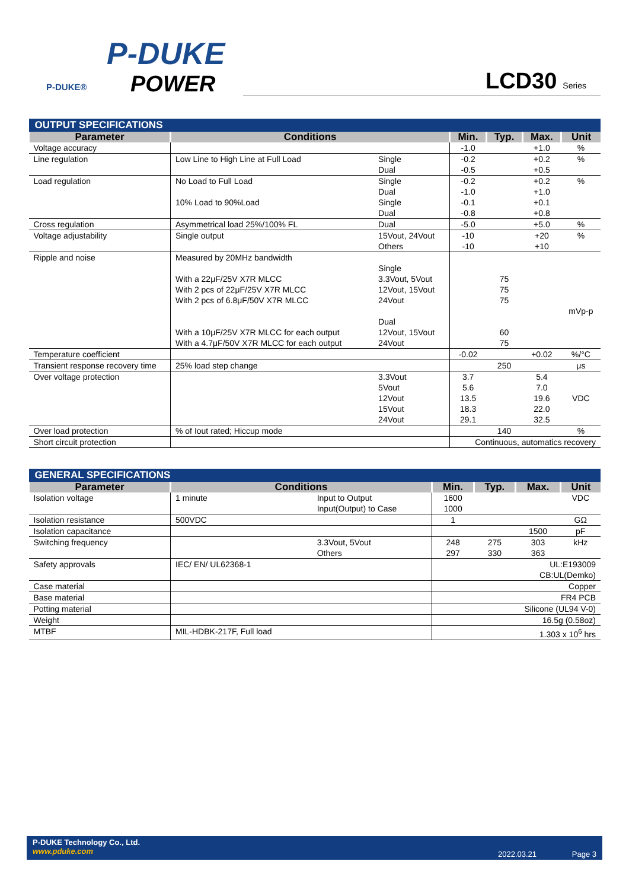P-DUKE
POWER
P-DUKE®
LCD30 Series
| OUTPUT SPECIFICATIONS | | | | | | |
| Parameter | Conditions | | Min. | Typ. | Max. | Unit |
| Voltage accuracy | | | -1.0 | | +1.0 | % |
| Line regulation | Low Line to High Line at Full Load | Single Dual | -0.2 -0.5 | | +0.2 +0.5 | % |
| Load regulation | No Load to Full Load 10% Load to 90%Load | Single Dual Single Dual | -0.2 -1.0 -0.1 -0.8 | | +0.2 +1.0 +0.1 +0.8 | % |
| Cross regulation | Asymmetrical load 25%/100% FL | Dual | -5.0 | | +5.0 | % |
| Voltage adjustability | Single output | 15Vout, 24Vout Others | -10 -10 | | +20 +10 | % |
| Ripple and noise | Measured by 20MHz bandwidth With a 22μF/25V X7R MLCC With 2 pcs of 22μF/25V X7R MLCC With 2 pcs of 6.8μF/50V X7R MLCC With a 10μF/25V X7R MLCC for each output With a 4.7μF/50V X7R MLCC for each output | Single 3.3Vout, 5Vout 12Vout, 15Vout 24Vout Dual 12Vout, 15Vout 24Vout | | 75 75 75 60 75 | | mVp-p |
| Temperature coefficient | | | -0.02 | | +0.02 | %/°C |
| Transient response recovery time | 25% load step change | | | 250 | | μs |
| Over voltage protection | | 3.3Vout 5Vout 12Vout 15Vout 24Vout | 3.7 5.6 13.5 18.3 29.1 | | 5.4 7.0 19.6 22.0 32.5 | VDC |
| Over load protection | % of Iout rated; Hiccup mode | | | 140 | | % |
| Short circuit protection | | | Continuous, automatics recovery | | | |
| GENERAL SPECIFICATIONS | | | | | | |
| Parameter | Conditions | | Min. | Typ. | Max. | Unit |
| Isolation voltage | 1 minute | Input to Output Input(Output) to Case | 1600 1000 | | | VDC |
| Isolation resistance | 500VDC | | 1 | | | GΩ |
| Isolation capacitance | | | | | 1500 | pF |
| Switching frequency | | 3.3Vout, 5Vout Others | 248 297 | 275 330 | 303 363 | kHz |
| Safety approvals | IEC/ EN/ UL62368-1 | | UL:E193009 CB:UL(Demko) | | | |
| Case material | | | Copper | | | |
| Base material | | | FR4 PCB | | | |
| Potting material | | | Silicone (UL94 V-0) | | | |
| Weight | | | 16.5g (0.58oz) | | | |
| MTBF | MIL-HDBK-217F, Full load | | 1.303 x 10<sup>6</sup> hrs | | | |
P-DUKE Technology Co., Ltd.
www.pduke.com
2022.03.21 Page 3